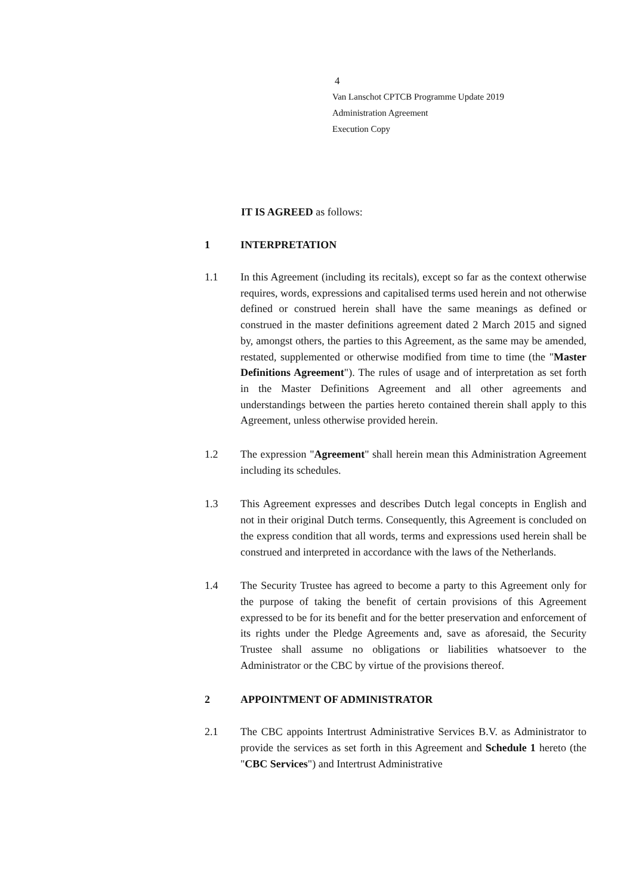4
Van Lanschot CPTCB Programme Update 2019
Administration Agreement
Execution Copy
IT IS AGREED as follows:
1 INTERPRETATION
1.1 In this Agreement (including its recitals), except so far as the context otherwise requires, words, expressions and capitalised terms used herein and not otherwise defined or construed herein shall have the same meanings as defined or construed in the master definitions agreement dated 2 March 2015 and signed by, amongst others, the parties to this Agreement, as the same may be amended, restated, supplemented or otherwise modified from time to time (the "Master Definitions Agreement"). The rules of usage and of interpretation as set forth in the Master Definitions Agreement and all other agreements and understandings between the parties hereto contained therein shall apply to this Agreement, unless otherwise provided herein.
1.2 The expression "Agreement" shall herein mean this Administration Agreement including its schedules.
1.3 This Agreement expresses and describes Dutch legal concepts in English and not in their original Dutch terms. Consequently, this Agreement is concluded on the express condition that all words, terms and expressions used herein shall be construed and interpreted in accordance with the laws of the Netherlands.
1.4 The Security Trustee has agreed to become a party to this Agreement only for the purpose of taking the benefit of certain provisions of this Agreement expressed to be for its benefit and for the better preservation and enforcement of its rights under the Pledge Agreements and, save as aforesaid, the Security Trustee shall assume no obligations or liabilities whatsoever to the Administrator or the CBC by virtue of the provisions thereof.
2 APPOINTMENT OF ADMINISTRATOR
2.1 The CBC appoints Intertrust Administrative Services B.V. as Administrator to provide the services as set forth in this Agreement and Schedule 1 hereto (the "CBC Services") and Intertrust Administrative